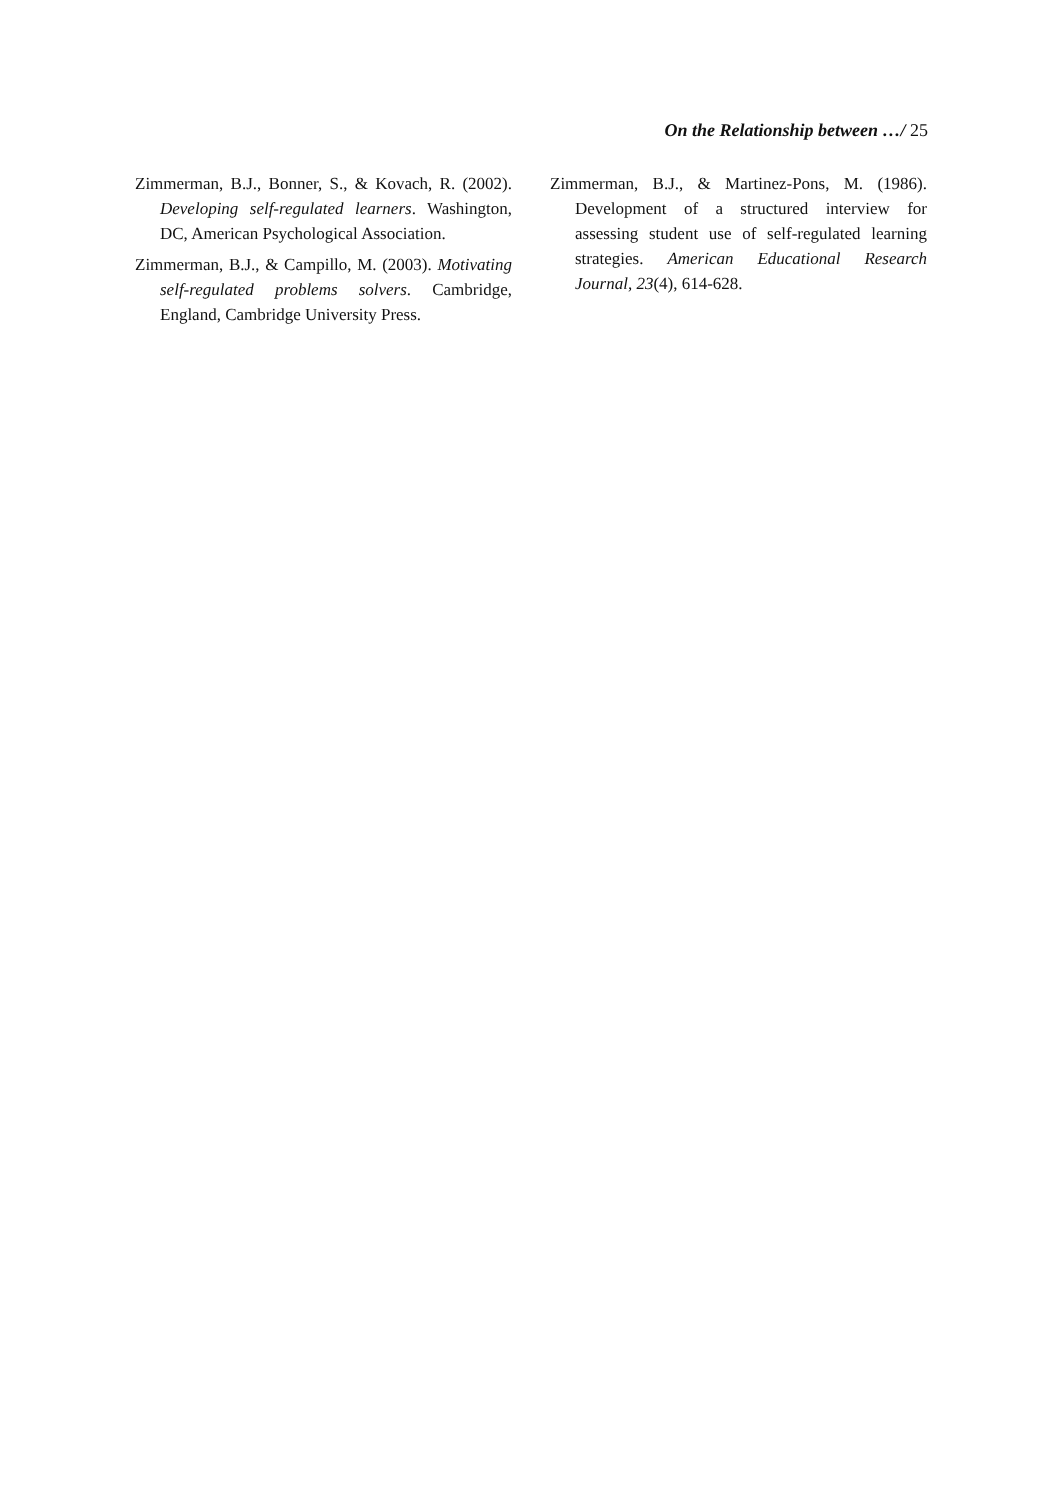On the Relationship between …/ 25
Zimmerman, B.J., Bonner, S., & Kovach, R. (2002). Developing self-regulated learners. Washington, DC, American Psychological Association.
Zimmerman, B.J., & Campillo, M. (2003). Motivating self-regulated problems solvers. Cambridge, England, Cambridge University Press.
Zimmerman, B.J., & Martinez-Pons, M. (1986). Development of a structured interview for assessing student use of self-regulated learning strategies. American Educational Research Journal, 23(4), 614-628.